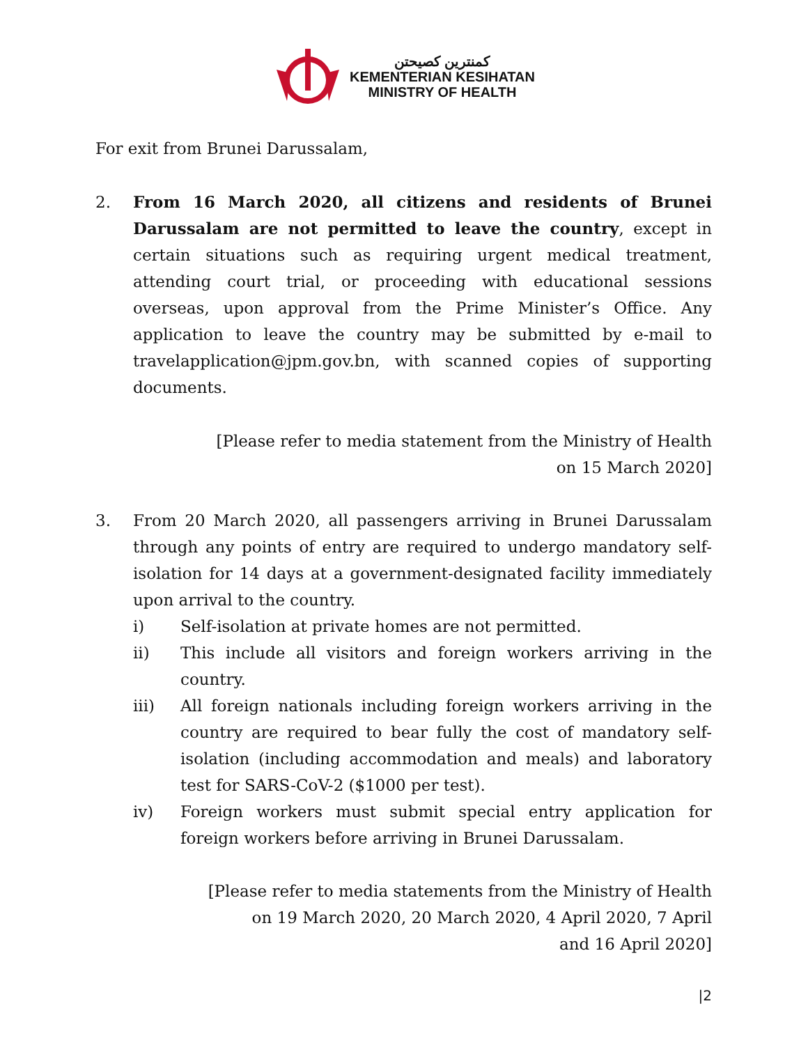كمنترين كصيحتن
KEMENTERIAN KESIHATAN
MINISTRY OF HEALTH
For exit from Brunei Darussalam,
2. From 16 March 2020, all citizens and residents of Brunei Darussalam are not permitted to leave the country, except in certain situations such as requiring urgent medical treatment, attending court trial, or proceeding with educational sessions overseas, upon approval from the Prime Minister’s Office. Any application to leave the country may be submitted by e-mail to travelapplication@jpm.gov.bn, with scanned copies of supporting documents.
[Please refer to media statement from the Ministry of Health
on 15 March 2020]
3. From 20 March 2020, all passengers arriving in Brunei Darussalam through any points of entry are required to undergo mandatory self-isolation for 14 days at a government-designated facility immediately upon arrival to the country.
i) Self-isolation at private homes are not permitted.
ii) This include all visitors and foreign workers arriving in the country.
iii) All foreign nationals including foreign workers arriving in the country are required to bear fully the cost of mandatory self-isolation (including accommodation and meals) and laboratory test for SARS-CoV-2 ($1000 per test).
iv) Foreign workers must submit special entry application for foreign workers before arriving in Brunei Darussalam.
[Please refer to media statements from the Ministry of Health
on 19 March 2020, 20 March 2020, 4 April 2020, 7 April
and 16 April 2020]
|2